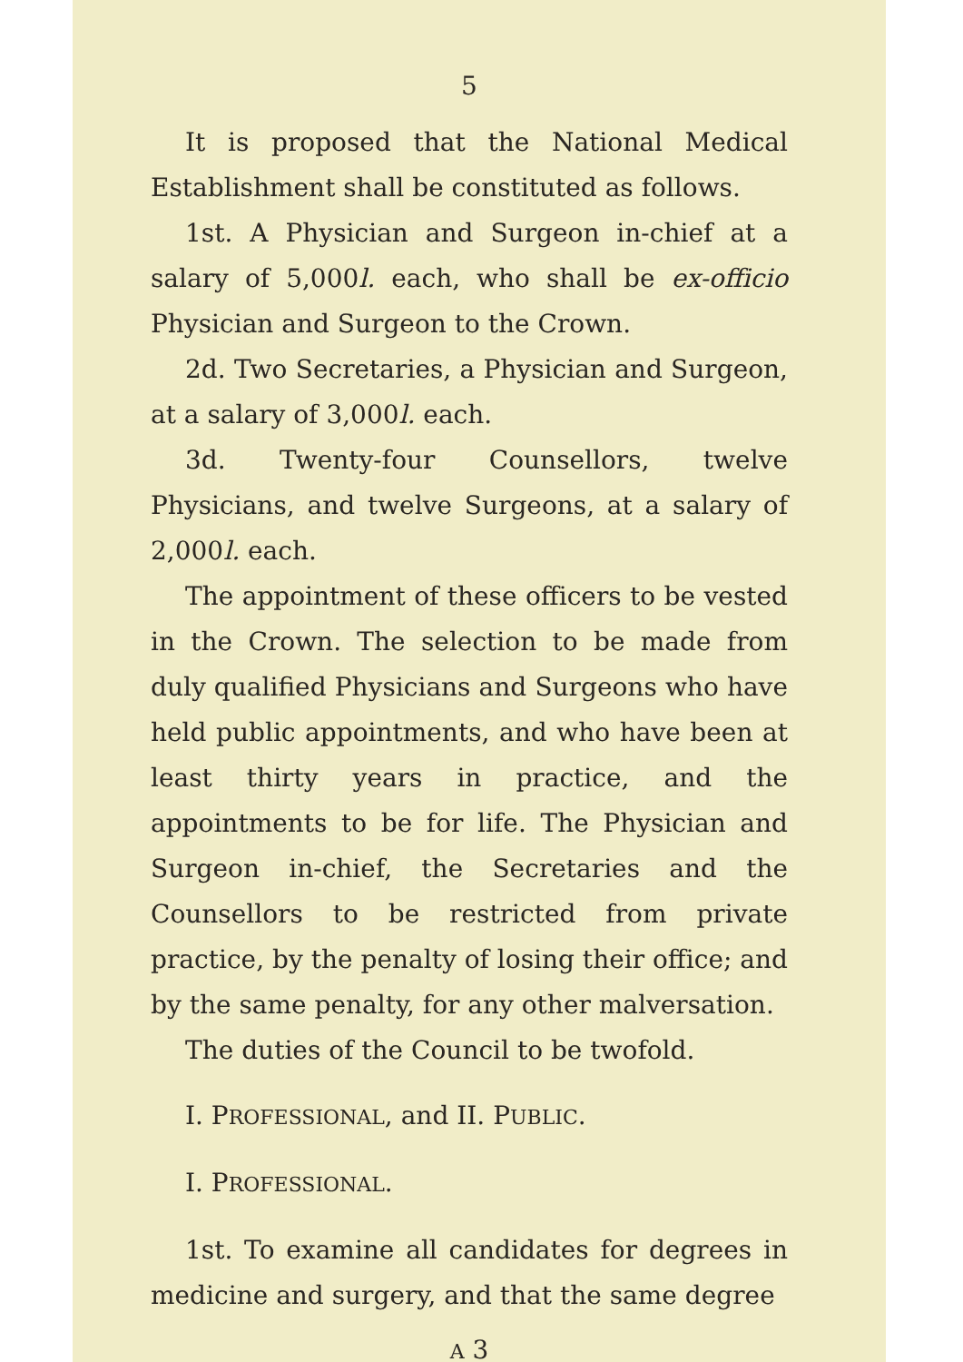5
It is proposed that the National Medical Establishment shall be constituted as follows.
1st. A Physician and Surgeon in-chief at a salary of 5,000l. each, who shall be ex-officio Physician and Surgeon to the Crown.
2d. Two Secretaries, a Physician and Surgeon, at a salary of 3,000l. each.
3d. Twenty-four Counsellors, twelve Physicians, and twelve Surgeons, at a salary of 2,000l. each.
The appointment of these officers to be vested in the Crown. The selection to be made from duly qualified Physicians and Surgeons who have held public appointments, and who have been at least thirty years in practice, and the appointments to be for life. The Physician and Surgeon in-chief, the Secretaries and the Counsellors to be restricted from private practice, by the penalty of losing their office; and by the same penalty, for any other malversation.
The duties of the Council to be twofold.
I. PROFESSIONAL, and II. PUBLIC.
I. PROFESSIONAL.
1st. To examine all candidates for degrees in medicine and surgery, and that the same degree
A 3